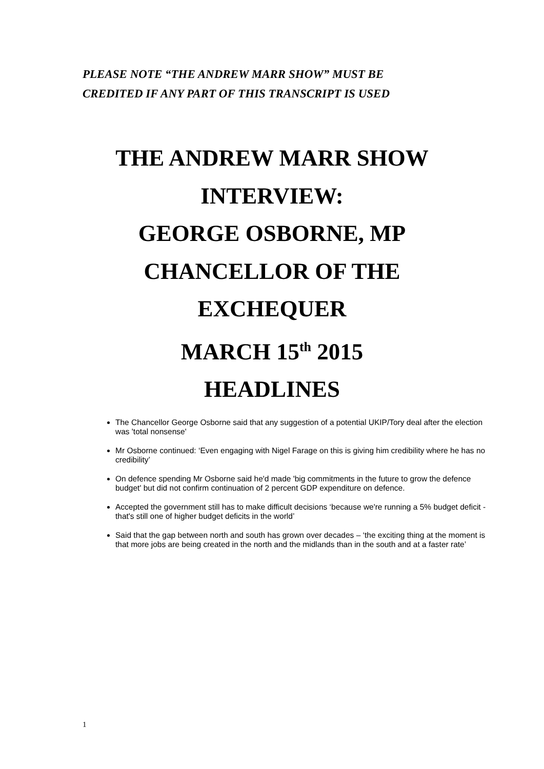PLEASE NOTE “THE ANDREW MARR SHOW” MUST BE
CREDITED IF ANY PART OF THIS TRANSCRIPT IS USED
THE ANDREW MARR SHOW
INTERVIEW:
GEORGE OSBORNE, MP
CHANCELLOR OF THE
EXCHEQUER
MARCH 15<sup>th</sup> 2015
HEADLINES
The Chancellor George Osborne said that any suggestion of a potential UKIP/Tory deal after the election was 'total nonsense'
Mr Osborne continued: ‘Even engaging with Nigel Farage on this is giving him credibility where he has no credibility’
On defence spending Mr Osborne said he'd made 'big commitments in the future to grow the defence budget' but did not confirm continuation of 2 percent GDP expenditure on defence.
Accepted the government still has to make difficult decisions ‘because we're running a 5% budget deficit - that's still one of higher budget deficits in the world’
Said that the gap between north and south has grown over decades – ‘the exciting thing at the moment is that more jobs are being created in the north and the midlands than in the south and at a faster rate’
1